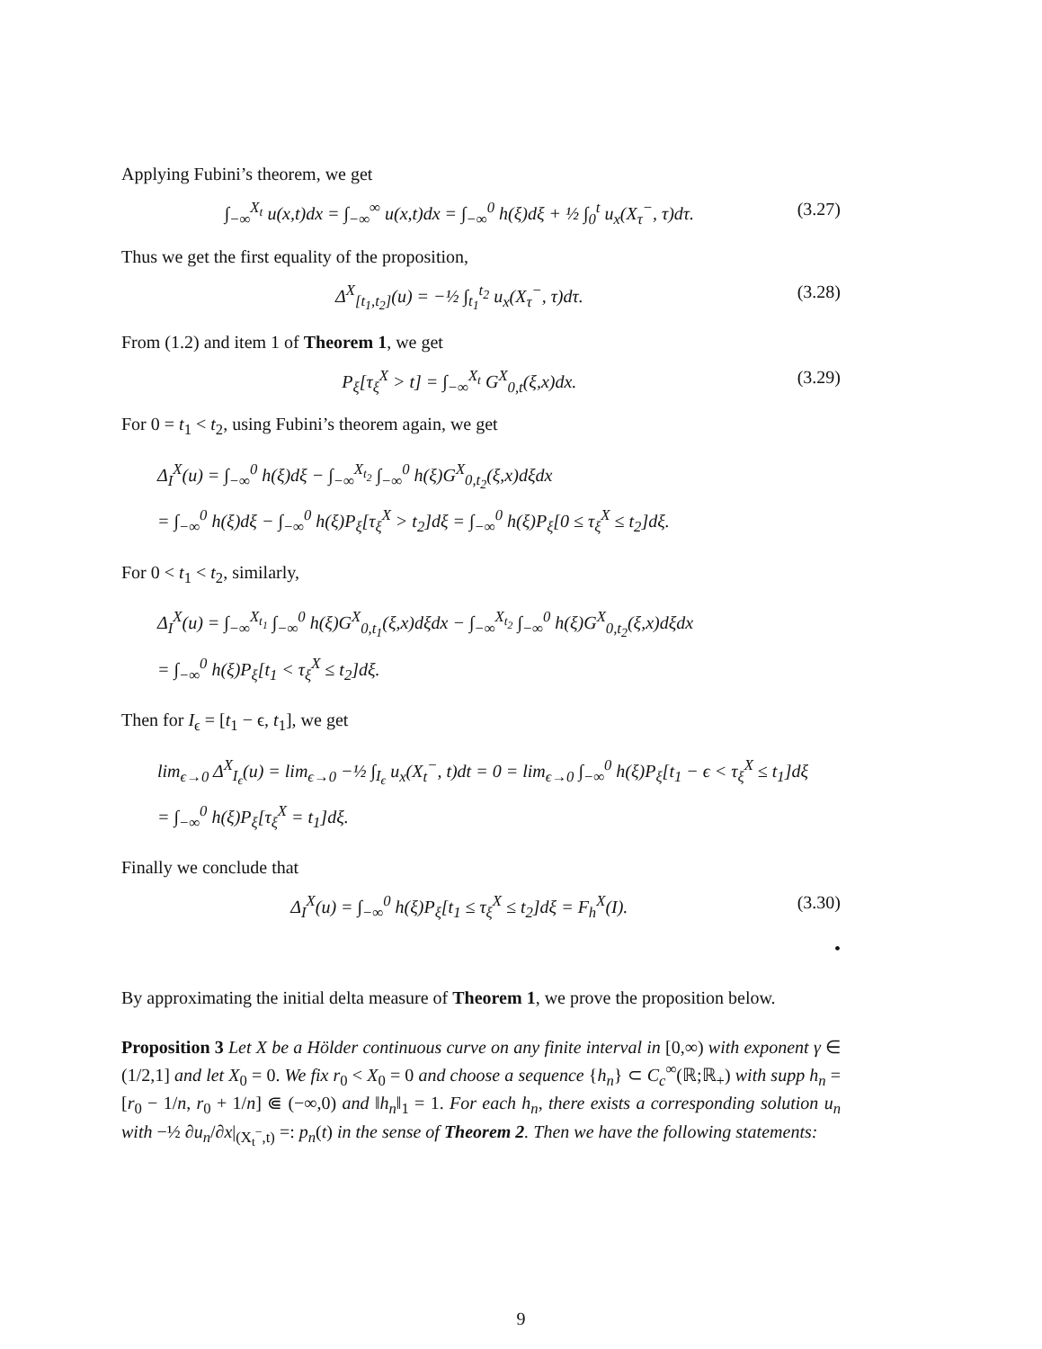Applying Fubini’s theorem, we get
∫<sub>−∞</sub><sup>X<sub>t</sub></sup> u(x,t)dx = ∫<sub>−∞</sub><sup>∞</sup> u(x,t)dx = ∫<sub>−∞</sub><sup>0</sup> h(ξ)dξ + ½ ∫<sub>0</sub><sup>t</sup> u<sub>x</sub>(X<sub>τ</sub><sup>−</sup>, τ)dτ. (3.27)
Thus we get the first equality of the proposition,
Δ<sup>X</sup><sub>[t<sub>1</sub>,t<sub>2</sub>]</sub>(u) = −½ ∫<sub>t<sub>1</sub></sub><sup>t<sub>2</sub></sup> u<sub>x</sub>(X<sub>τ</sub><sup>−</sup>, τ)dτ. (3.28)
From (1.2) and item 1 of Theorem 1, we get
P<sub>ξ</sub>[τ<sub>ξ</sub><sup>X</sup> > t] = ∫<sub>−∞</sub><sup>X<sub>t</sub></sup> G<sup>X</sup><sub>0,t</sub>(ξ,x)dx. (3.29)
For 0 = t<sub>1</sub> < t<sub>2</sub>, using Fubini’s theorem again, we get
Δ<sub>I</sub><sup>X</sup>(u) = ∫<sub>−∞</sub><sup>0</sup> h(ξ)dξ − ∫<sub>−∞</sub><sup>X<sub>t<sub>2</sub></sub></sup> ∫<sub>−∞</sub><sup>0</sup> h(ξ)G<sup>X</sup><sub>0,t<sub>2</sub></sub>(ξ,x)dξdx
= ∫<sub>−∞</sub><sup>0</sup> h(ξ)dξ − ∫<sub>−∞</sub><sup>0</sup> h(ξ)P<sub>ξ</sub>[τ<sub>ξ</sub><sup>X</sup> > t<sub>2</sub>]dξ = ∫<sub>−∞</sub><sup>0</sup> h(ξ)P<sub>ξ</sub>[0 ≤ τ<sub>ξ</sub><sup>X</sup> ≤ t<sub>2</sub>]dξ.
For 0 < t<sub>1</sub> < t<sub>2</sub>, similarly,
Δ<sub>I</sub><sup>X</sup>(u) = ∫<sub>−∞</sub><sup>X<sub>t<sub>1</sub></sub></sup> ∫<sub>−∞</sub><sup>0</sup> h(ξ)G<sup>X</sup><sub>0,t<sub>1</sub></sub>(ξ,x)dξdx − ∫<sub>−∞</sub><sup>X<sub>t<sub>2</sub></sub></sup> ∫<sub>−∞</sub><sup>0</sup> h(ξ)G<sup>X</sup><sub>0,t<sub>2</sub></sub>(ξ,x)dξdx
= ∫<sub>−∞</sub><sup>0</sup> h(ξ)P<sub>ξ</sub>[t<sub>1</sub> < τ<sub>ξ</sub><sup>X</sup> ≤ t<sub>2</sub>]dξ.
Then for I<sub>ϵ</sub> = [t<sub>1</sub> − ϵ, t<sub>1</sub>], we get
lim<sub>ϵ→0</sub> Δ<sup>X</sup><sub>I<sub>ϵ</sub></sub>(u) = lim<sub>ϵ→0</sub> −½ ∫<sub>I<sub>ϵ</sub></sub> u<sub>x</sub>(X<sub>t</sub><sup>−</sup>, t)dt = 0 = lim<sub>ϵ→0</sub> ∫<sub>−∞</sub><sup>0</sup> h(ξ)P<sub>ξ</sub>[t<sub>1</sub> − ϵ < τ<sub>ξ</sub><sup>X</sup> ≤ t<sub>1</sub>]dξ
= ∫<sub>−∞</sub><sup>0</sup> h(ξ)P<sub>ξ</sub>[τ<sub>ξ</sub><sup>X</sup> = t<sub>1</sub>]dξ.
Finally we conclude that
Δ<sub>I</sub><sup>X</sup>(u) = ∫<sub>−∞</sub><sup>0</sup> h(ξ)P<sub>ξ</sub>[t<sub>1</sub> ≤ τ<sub>ξ</sub><sup>X</sup> ≤ t<sub>2</sub>]dξ = F<sub>h</sub><sup>X</sup>(I). (3.30)
•
By approximating the initial delta measure of Theorem 1, we prove the proposition below.
Proposition 3 Let X be a Hölder continuous curve on any finite interval in [0,∞) with exponent γ ∈ (1/2,1] and let X<sub>0</sub> = 0. We fix r<sub>0</sub> < X<sub>0</sub> = 0 and choose a sequence {h<sub>n</sub>} ⊂ C<sub>c</sub><sup>∞</sup>(ℝ;ℝ<sub>+</sub>) with supp h<sub>n</sub> = [r<sub>0</sub> − 1/n, r<sub>0</sub> + 1/n] ⋐ (−∞,0) and ‖h<sub>n</sub>‖<sub>1</sub> = 1. For each h<sub>n</sub>, there exists a corresponding solution u<sub>n</sub> with −½ ∂u<sub>n</sub>/∂x|<sub>(X<sub>t</sub><sup>−</sup>,t)</sub> =: p<sub>n</sub>(t) in the sense of Theorem 2. Then we have the following statements:
9